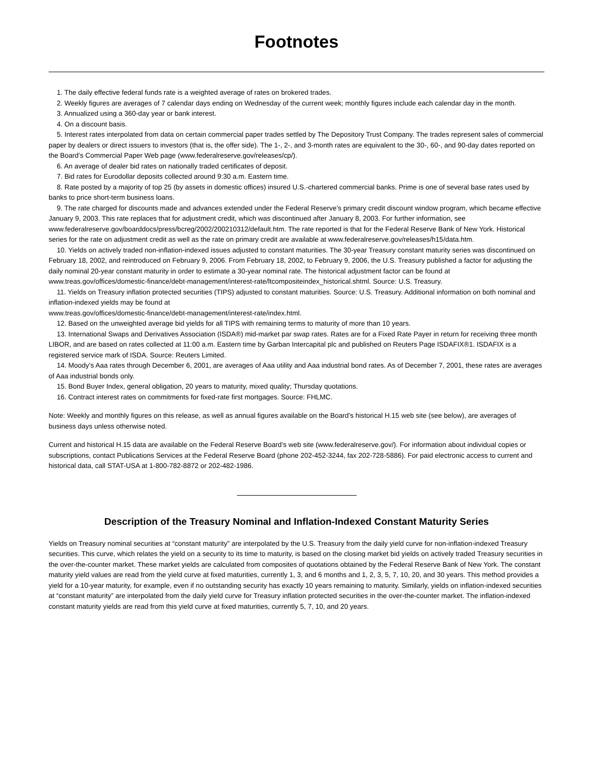Footnotes
1. The daily effective federal funds rate is a weighted average of rates on brokered trades.
2. Weekly figures are averages of 7 calendar days ending on Wednesday of the current week; monthly figures include each calendar day in the month.
3. Annualized using a 360-day year or bank interest.
4. On a discount basis.
5. Interest rates interpolated from data on certain commercial paper trades settled by The Depository Trust Company. The trades represent sales of commercial paper by dealers or direct issuers to investors (that is, the offer side). The 1-, 2-, and 3-month rates are equivalent to the 30-, 60-, and 90-day dates reported on the Board’s Commercial Paper Web page (www.federalreserve.gov/releases/cp/).
6. An average of dealer bid rates on nationally traded certificates of deposit.
7. Bid rates for Eurodollar deposits collected around 9:30 a.m. Eastern time.
8. Rate posted by a majority of top 25 (by assets in domestic offices) insured U.S.-chartered commercial banks. Prime is one of several base rates used by banks to price short-term business loans.
9. The rate charged for discounts made and advances extended under the Federal Reserve’s primary credit discount window program, which became effective January 9, 2003. This rate replaces that for adjustment credit, which was discontinued after January 8, 2003. For further information, see www.federalreserve.gov/boarddocs/press/bcreg/2002/200210312/default.htm. The rate reported is that for the Federal Reserve Bank of New York. Historical series for the rate on adjustment credit as well as the rate on primary credit are available at www.federalreserve.gov/releases/h15/data.htm.
10. Yields on actively traded non-inflation-indexed issues adjusted to constant maturities. The 30-year Treasury constant maturity series was discontinued on February 18, 2002, and reintroduced on February 9, 2006. From February 18, 2002, to February 9, 2006, the U.S. Treasury published a factor for adjusting the daily nominal 20-year constant maturity in order to estimate a 30-year nominal rate. The historical adjustment factor can be found at
www.treas.gov/offices/domestic-finance/debt-management/interest-rate/ltcompositeindex_historical.shtml. Source: U.S. Treasury.
11. Yields on Treasury inflation protected securities (TIPS) adjusted to constant maturities. Source: U.S. Treasury. Additional information on both nominal and inflation-indexed yields may be found at
www.treas.gov/offices/domestic-finance/debt-management/interest-rate/index.html.
12. Based on the unweighted average bid yields for all TIPS with remaining terms to maturity of more than 10 years.
13. International Swaps and Derivatives Association (ISDA®) mid-market par swap rates. Rates are for a Fixed Rate Payer in return for receiving three month LIBOR, and are based on rates collected at 11:00 a.m. Eastern time by Garban Intercapital plc and published on Reuters Page ISDAFIX®1. ISDAFIX is a registered service mark of ISDA. Source: Reuters Limited.
14. Moody’s Aaa rates through December 6, 2001, are averages of Aaa utility and Aaa industrial bond rates. As of December 7, 2001, these rates are averages of Aaa industrial bonds only.
15. Bond Buyer Index, general obligation, 20 years to maturity, mixed quality; Thursday quotations.
16. Contract interest rates on commitments for fixed-rate first mortgages. Source: FHLMC.
Note: Weekly and monthly figures on this release, as well as annual figures available on the Board’s historical H.15 web site (see below), are averages of business days unless otherwise noted.
Current and historical H.15 data are available on the Federal Reserve Board’s web site (www.federalreserve.gov/). For information about individual copies or subscriptions, contact Publications Services at the Federal Reserve Board (phone 202-452-3244, fax 202-728-5886). For paid electronic access to current and historical data, call STAT-USA at 1-800-782-8872 or 202-482-1986.
Description of the Treasury Nominal and Inflation-Indexed Constant Maturity Series
Yields on Treasury nominal securities at “constant maturity” are interpolated by the U.S. Treasury from the daily yield curve for non-inflation-indexed Treasury securities. This curve, which relates the yield on a security to its time to maturity, is based on the closing market bid yields on actively traded Treasury securities in the over-the-counter market. These market yields are calculated from composites of quotations obtained by the Federal Reserve Bank of New York. The constant maturity yield values are read from the yield curve at fixed maturities, currently 1, 3, and 6 months and 1, 2, 3, 5, 7, 10, 20, and 30 years. This method provides a yield for a 10-year maturity, for example, even if no outstanding security has exactly 10 years remaining to maturity. Similarly, yields on inflation-indexed securities at “constant maturity” are interpolated from the daily yield curve for Treasury inflation protected securities in the over-the-counter market. The inflation-indexed constant maturity yields are read from this yield curve at fixed maturities, currently 5, 7, 10, and 20 years.